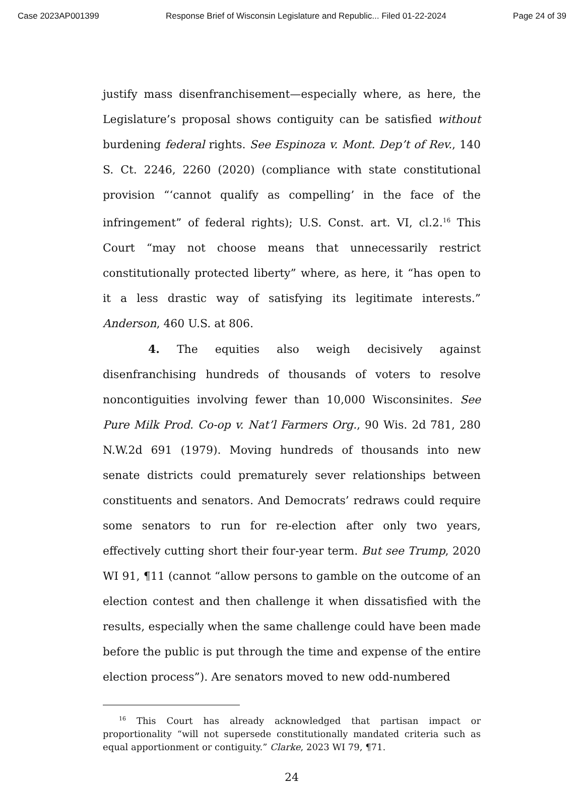Case 2023AP001399 Response Brief of Wisconsin Legislature and Republic... Filed 01-22-2024 Page 24 of 39
justify mass disenfranchisement—especially where, as here, the Legislature’s proposal shows contiguity can be satisfied without burdening federal rights. See Espinoza v. Mont. Dep’t of Rev., 140 S. Ct. 2246, 2260 (2020) (compliance with state constitutional provision “‘cannot qualify as compelling’ in the face of the infringement” of federal rights); U.S. Const. art. VI, cl.2.<sup>16</sup> This Court “may not choose means that unnecessarily restrict constitutionally protected liberty” where, as here, it “has open to it a less drastic way of satisfying its legitimate interests.” Anderson, 460 U.S. at 806.
4. The equities also weigh decisively against disenfranchising hundreds of thousands of voters to resolve noncontiguities involving fewer than 10,000 Wisconsinites. See Pure Milk Prod. Co-op v. Nat’l Farmers Org., 90 Wis. 2d 781, 280 N.W.2d 691 (1979). Moving hundreds of thousands into new senate districts could prematurely sever relationships between constituents and senators. And Democrats’ redraws could require some senators to run for re-election after only two years, effectively cutting short their four-year term. But see Trump, 2020 WI 91, ¶11 (cannot “allow persons to gamble on the outcome of an election contest and then challenge it when dissatisfied with the results, especially when the same challenge could have been made before the public is put through the time and expense of the entire election process”). Are senators moved to new odd-numbered
<sup>16</sup> This Court has already acknowledged that partisan impact or proportionality “will not supersede constitutionally mandated criteria such as equal apportionment or contiguity.” Clarke, 2023 WI 79, ¶71.
24